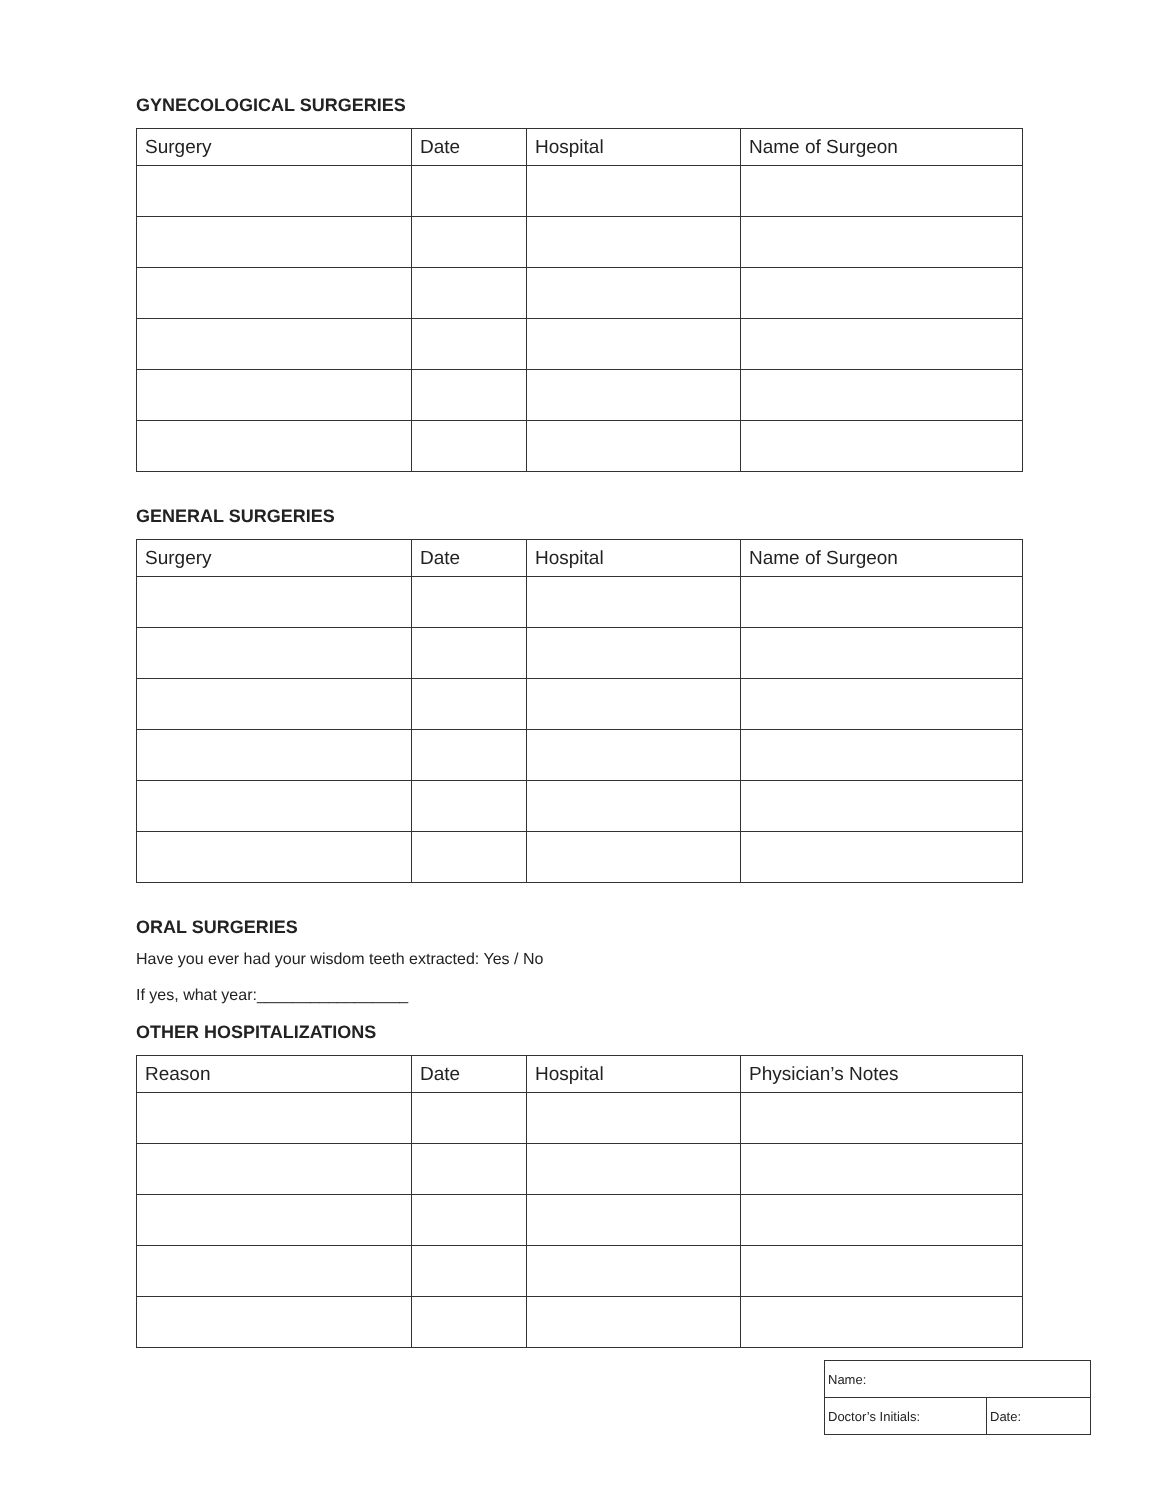GYNECOLOGICAL SURGERIES
| Surgery | Date | Hospital | Name of Surgeon |
| --- | --- | --- | --- |
GENERAL SURGERIES
| Surgery | Date | Hospital | Name of Surgeon |
| --- | --- | --- | --- |
ORAL SURGERIES
Have you ever had your wisdom teeth extracted: Yes / No
If yes, what year:_________________
OTHER HOSPITALIZATIONS
| Reason | Date | Hospital | Physician’s Notes |
| --- | --- | --- | --- |
| Name: | |
| Doctor’s Initials: | Date: |